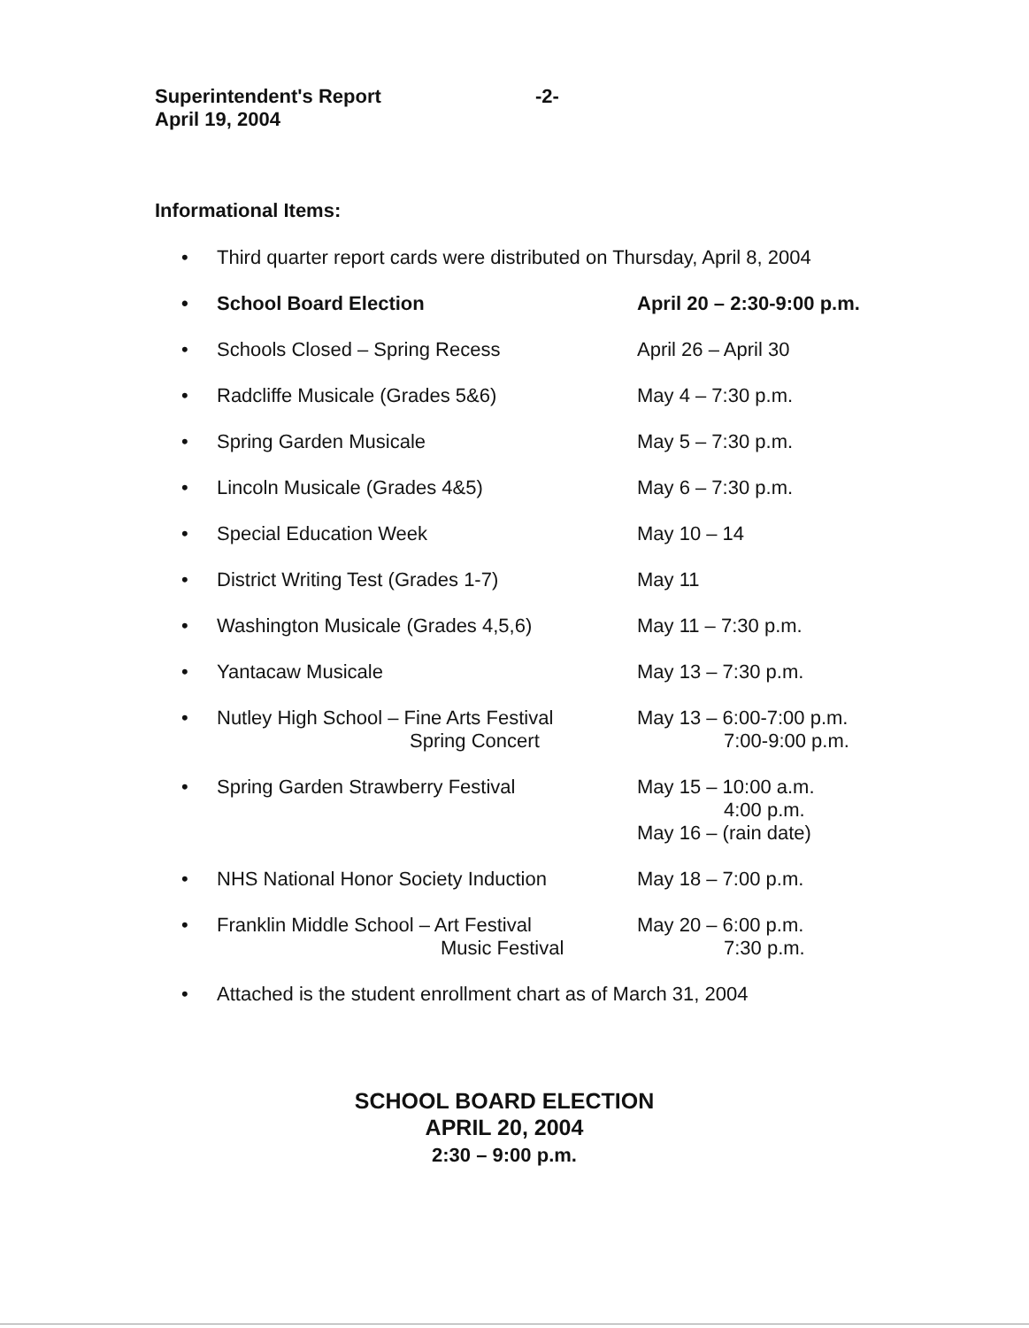Superintendent's Report
April 19, 2004
-2-
Informational Items:
• Third quarter report cards were distributed on Thursday, April 8, 2004
• School Board Election April 20 – 2:30-9:00 p.m.
• Schools Closed – Spring Recess April 26 – April 30
• Radcliffe Musicale (Grades 5&6) May 4 – 7:30 p.m.
• Spring Garden Musicale May 5 – 7:30 p.m.
• Lincoln Musicale (Grades 4&5) May 6 – 7:30 p.m.
• Special Education Week May 10 – 14
• District Writing Test (Grades 1-7) May 11
• Washington Musicale (Grades 4,5,6) May 11 – 7:30 p.m.
• Yantacaw Musicale May 13 – 7:30 p.m.
• Nutley High School – Fine Arts Festival
Spring Concert May 13 – 6:00-7:00 p.m.
7:00-9:00 p.m.
• Spring Garden Strawberry Festival May 15 – 10:00 a.m.
4:00 p.m.
May 16 – (rain date)
• NHS National Honor Society Induction May 18 – 7:00 p.m.
• Franklin Middle School – Art Festival
Music Festival May 20 – 6:00 p.m.
7:30 p.m.
• Attached is the student enrollment chart as of March 31, 2004
SCHOOL BOARD ELECTION
APRIL 20, 2004
2:30 – 9:00 p.m.